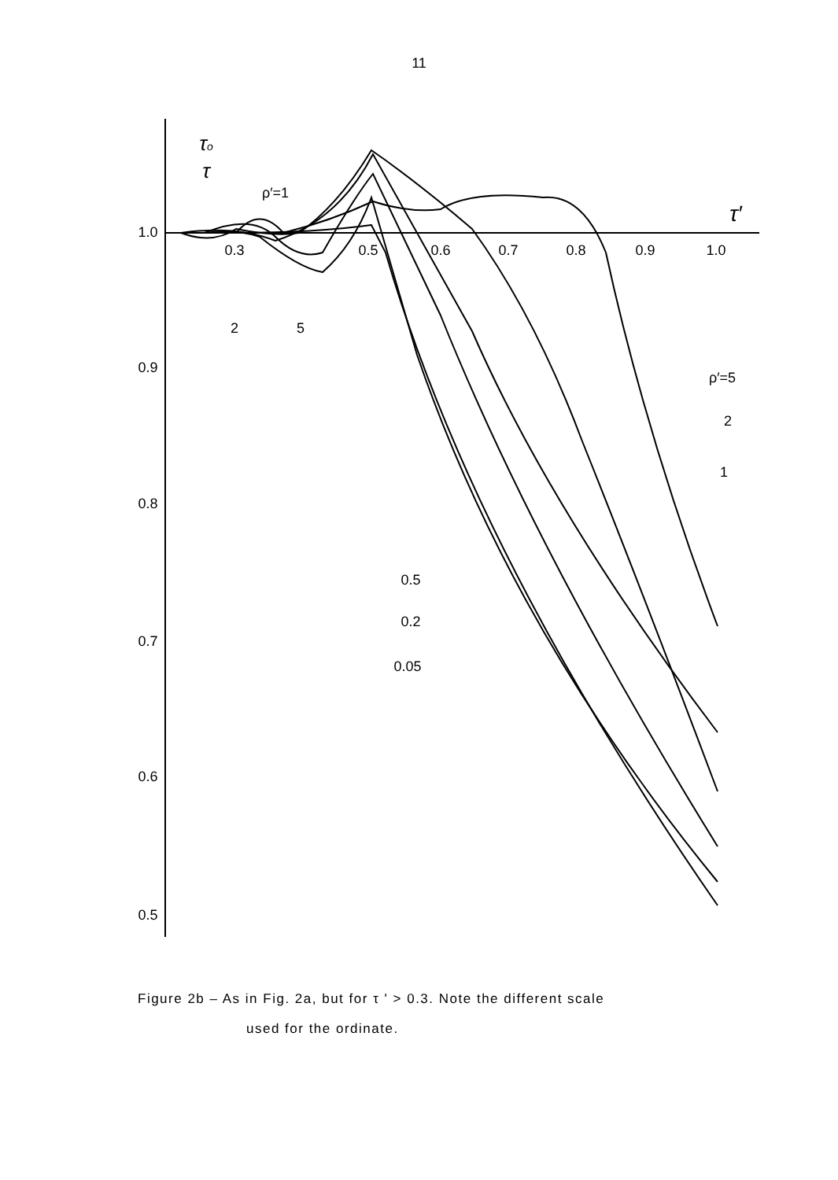11
1.0
0.9
0.8
0.7
0.6
0.5
0.3
0.5
0.6
0.7
0.8
0.9
1.0
τo
τ
τ′
ρ′=1
2
5
ρ′=5
2
1
0.5
0.2
0.05
Figure 2b – As in Fig. 2a, but for τ ' > 0.3. Note the different scale
used for the ordinate.